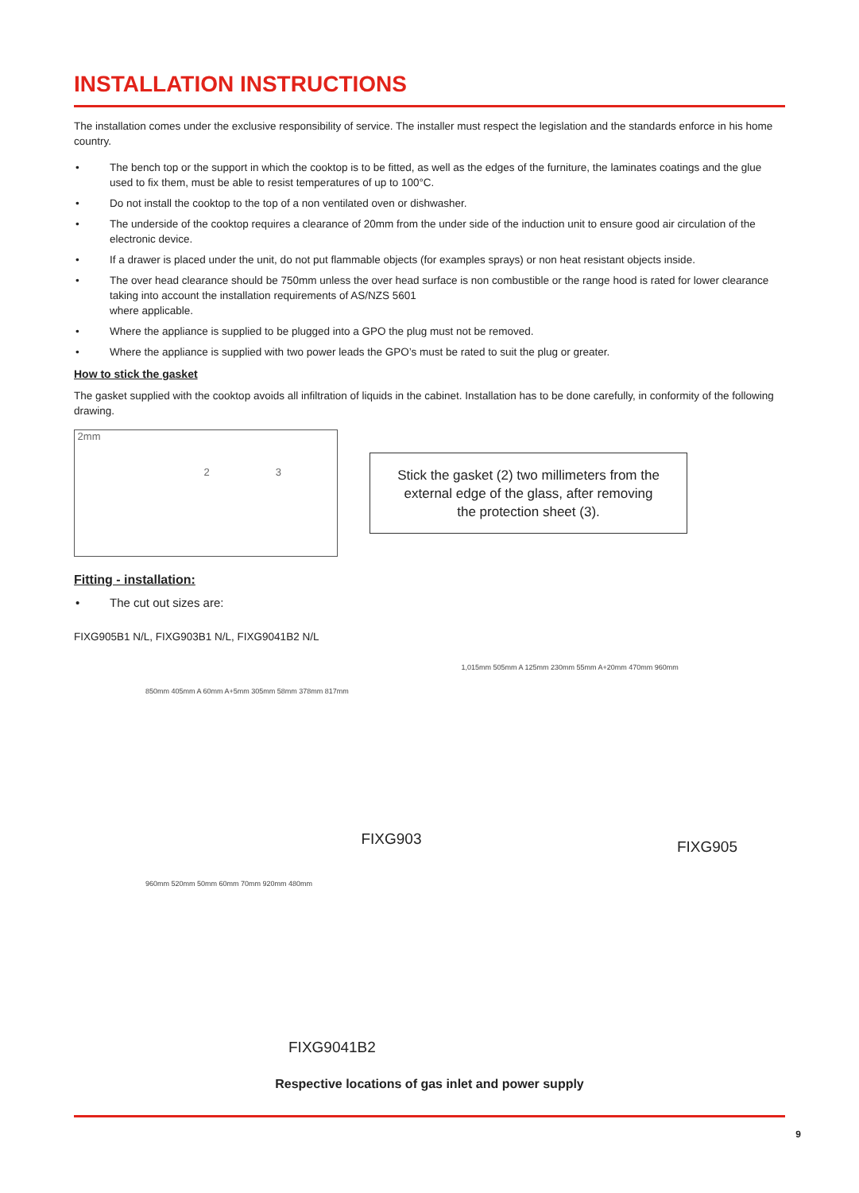INSTALLATION INSTRUCTIONS
The installation comes under the exclusive responsibility of service. The installer must respect the legislation and the standards enforce in his home country.
• The bench top or the support in which the cooktop is to be fitted, as well as the edges of the furniture, the laminates coatings and the glue used to fix them, must be able to resist temperatures of up to 100°C.
• Do not install the cooktop to the top of a non ventilated oven or dishwasher.
• The underside of the cooktop requires a clearance of 20mm from the under side of the induction unit to ensure good air circulation of the electronic device.
• If a drawer is placed under the unit, do not put flammable objects (for examples sprays) or non heat resistant objects inside.
• The over head clearance should be 750mm unless the over head surface is non combustible or the range hood is rated for lower clearance taking into account the installation requirements of AS/NZS 5601
where applicable.
• Where the appliance is supplied to be plugged into a GPO the plug must not be removed.
• Where the appliance is supplied with two power leads the GPO’s must be rated to suit the plug or greater.
How to stick the gasket
The gasket supplied with the cooktop avoids all infiltration of liquids in the cabinet. Installation has to be done carefully, in conformity of the following drawing.
2mm
2 3
Stick the gasket (2) two millimeters from the
external edge of the glass, after removing
the protection sheet (3).
Fitting - installation:
• The cut out sizes are:
FIXG905B1 N/L, FIXG903B1 N/L, FIXG9041B2 N/L
850mm 405mm A 60mm A+5mm 305mm 58mm 378mm 817mm
FIXG903
960mm 520mm 50mm 60mm 70mm 920mm 480mm
FIXG9041B2
1,015mm 505mm A 125mm 230mm 55mm A+20mm 470mm 960mm
FIXG905
Respective locations of gas inlet and power supply
9